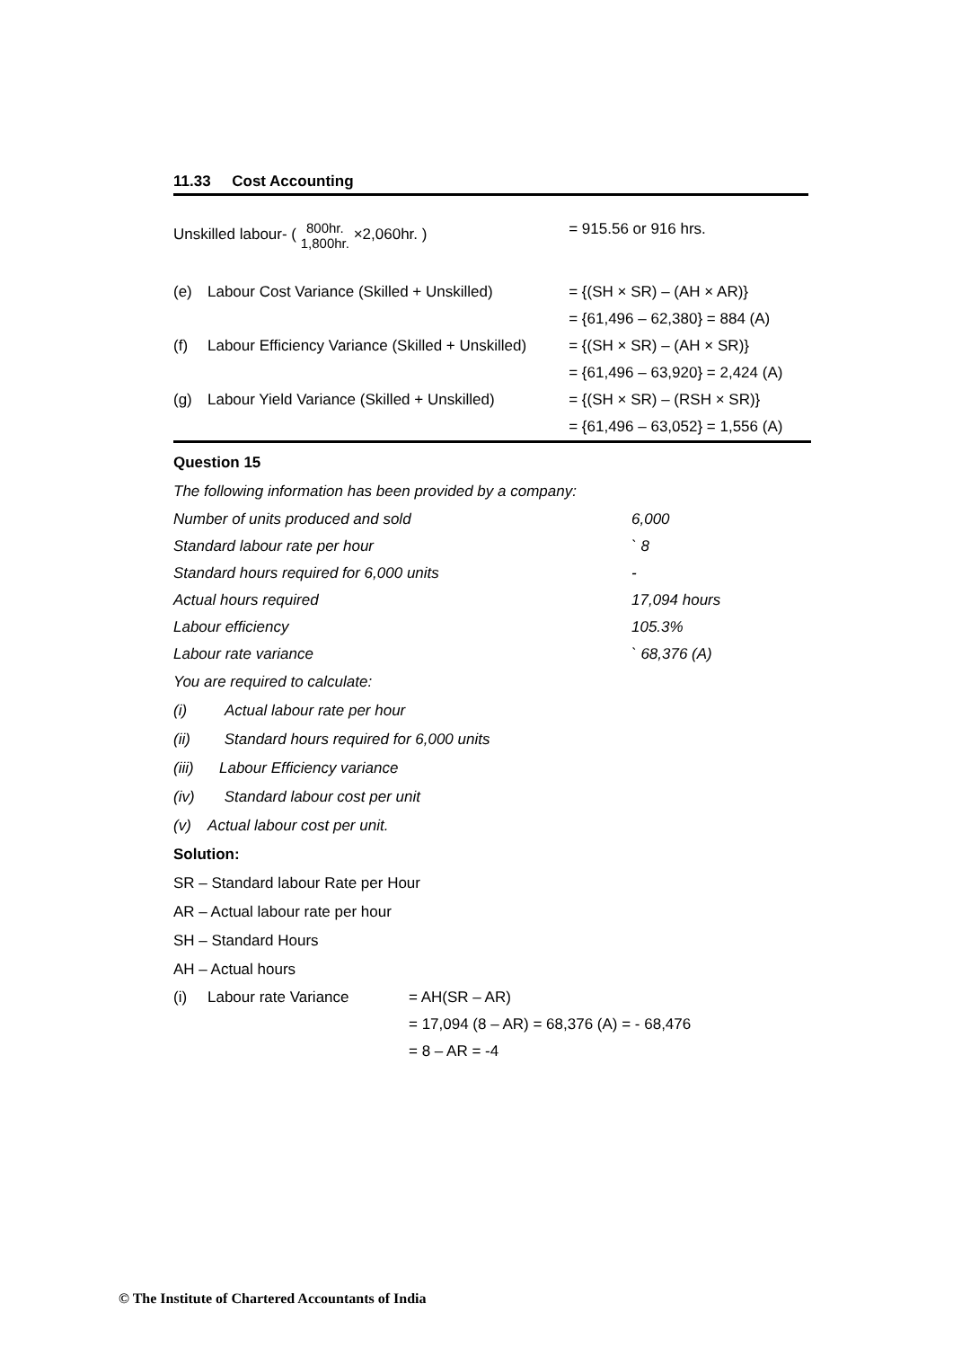11.33 Cost Accounting
| Unskilled labour- ( 800hr. 1,800hr. ×2,060hr. ) | | = 915.56 or 916 hrs. |
| (e) | Labour Cost Variance (Skilled + Unskilled) | = {(SH × SR) – (AH × AR)} |
| | | = {61,496 – 62,380} = 884 (A) |
| (f) | Labour Efficiency Variance (Skilled + Unskilled) | = {(SH × SR) – (AH × SR)} |
| | | = {61,496 – 63,920} = 2,424 (A) |
| (g) | Labour Yield Variance (Skilled + Unskilled) | = {(SH × SR) – (RSH × SR)} |
| | | = {61,496 – 63,052} = 1,556 (A) |
Question 15
The following information has been provided by a company:
| Number of units produced and sold | 6,000 |
| Standard labour rate per hour | ` 8 |
| Standard hours required for 6,000 units | - |
| Actual hours required | 17,094 hours |
| Labour efficiency | 105.3% |
| Labour rate variance | ` 68,376 (A) |
You are required to calculate:
(i) Actual labour rate per hour
(ii) Standard hours required for 6,000 units
(iii) Labour Efficiency variance
(iv) Standard labour cost per unit
(v) Actual labour cost per unit.
Solution:
SR – Standard labour Rate per Hour
AR – Actual labour rate per hour
SH – Standard Hours
AH – Actual hours
| (i) | Labour rate Variance | = AH(SR – AR) |
| | | = 17,094 (8 – AR) = 68,376 (A) = - 68,476 |
| | | = 8 – AR = -4 |
© The Institute of Chartered Accountants of India